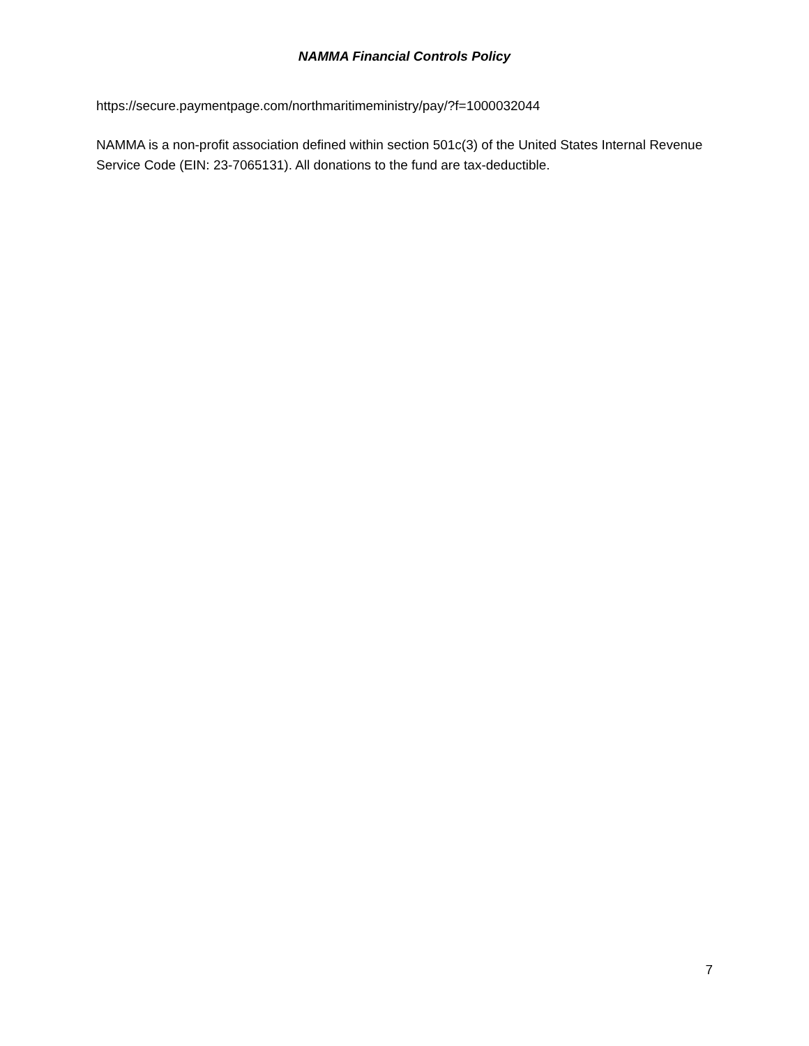NAMMA Financial Controls Policy
https://secure.paymentpage.com/northmaritimeministry/pay/?f=1000032044
NAMMA is a non-profit association defined within section 501c(3) of the United States Internal Revenue Service Code (EIN: 23-7065131). All donations to the fund are tax-deductible.
7